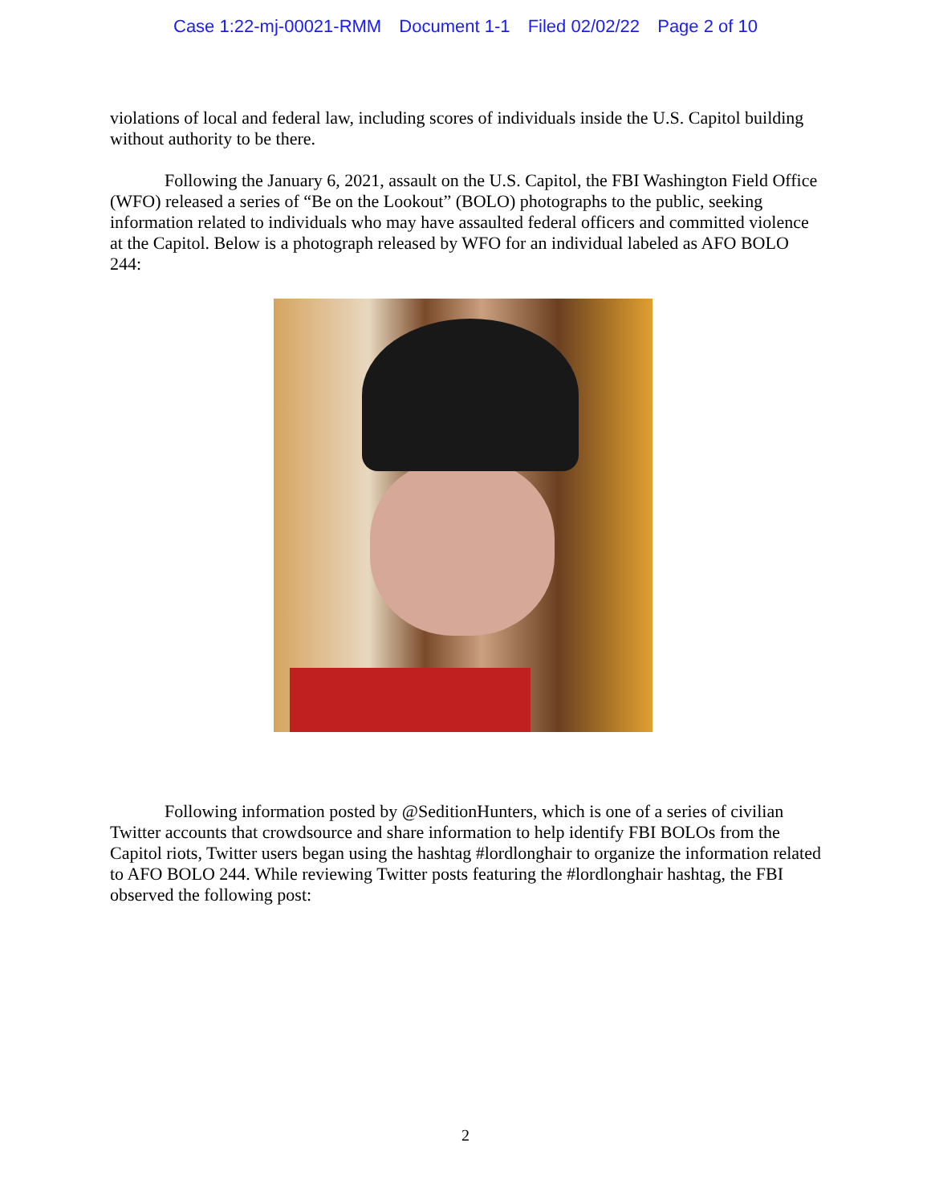Case 1:22-mj-00021-RMM Document 1-1 Filed 02/02/22 Page 2 of 10
violations of local and federal law, including scores of individuals inside the U.S. Capitol building without authority to be there.
Following the January 6, 2021, assault on the U.S. Capitol, the FBI Washington Field Office (WFO) released a series of “Be on the Lookout” (BOLO) photographs to the public, seeking information related to individuals who may have assaulted federal officers and committed violence at the Capitol. Below is a photograph released by WFO for an individual labeled as AFO BOLO 244:
Following information posted by @SeditionHunters, which is one of a series of civilian Twitter accounts that crowdsource and share information to help identify FBI BOLOs from the Capitol riots, Twitter users began using the hashtag #lordlonghair to organize the information related to AFO BOLO 244. While reviewing Twitter posts featuring the #lordlonghair hashtag, the FBI observed the following post:
2